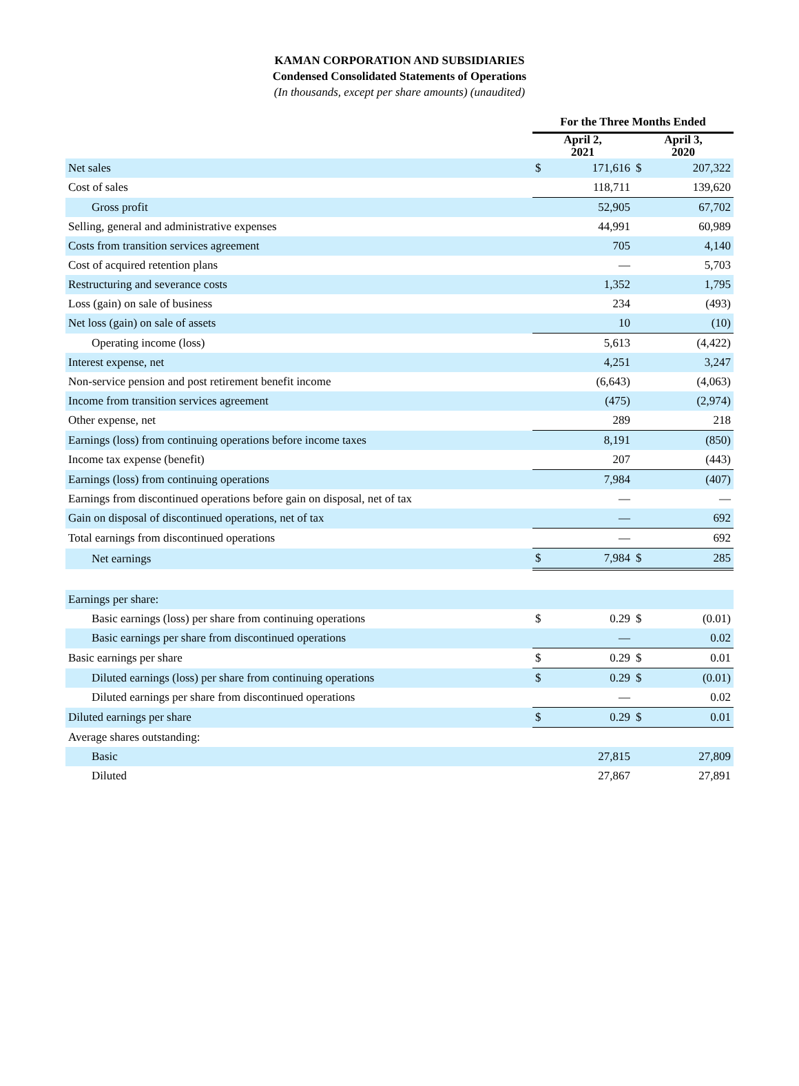KAMAN CORPORATION AND SUBSIDIARIES
Condensed Consolidated Statements of Operations
(In thousands, except per share amounts) (unaudited)
| | For the Three Months Ended | | | |
| --- | --- | --- | --- | --- |
| | April 2, 2021 | | April 3, 2020 | |
| Net sales | $ | 171,616 | $ | 207,322 |
| Cost of sales | | 118,711 | | 139,620 |
| Gross profit | | 52,905 | | 67,702 |
| Selling, general and administrative expenses | | 44,991 | | 60,989 |
| Costs from transition services agreement | | 705 | | 4,140 |
| Cost of acquired retention plans | | — | | 5,703 |
| Restructuring and severance costs | | 1,352 | | 1,795 |
| Loss (gain) on sale of business | | 234 | | (493) |
| Net loss (gain) on sale of assets | | 10 | | (10) |
| Operating income (loss) | | 5,613 | | (4,422) |
| Interest expense, net | | 4,251 | | 3,247 |
| Non-service pension and post retirement benefit income | | (6,643) | | (4,063) |
| Income from transition services agreement | | (475) | | (2,974) |
| Other expense, net | | 289 | | 218 |
| Earnings (loss) from continuing operations before income taxes | | 8,191 | | (850) |
| Income tax expense (benefit) | | 207 | | (443) |
| Earnings (loss) from continuing operations | | 7,984 | | (407) |
| Earnings from discontinued operations before gain on disposal, net of tax | | — | | — |
| Gain on disposal of discontinued operations, net of tax | | — | | 692 |
| Total earnings from discontinued operations | | — | | 692 |
| Net earnings | $ | 7,984 | $ | 285 |
| Earnings per share: | | | | |
| Basic earnings (loss) per share from continuing operations | $ | 0.29 | $ | (0.01) |
| Basic earnings per share from discontinued operations | | — | | 0.02 |
| Basic earnings per share | $ | 0.29 | $ | 0.01 |
| Diluted earnings (loss) per share from continuing operations | $ | 0.29 | $ | (0.01) |
| Diluted earnings per share from discontinued operations | | — | | 0.02 |
| Diluted earnings per share | $ | 0.29 | $ | 0.01 |
| Average shares outstanding: | | | | |
| Basic | | 27,815 | | 27,809 |
| Diluted | | 27,867 | | 27,891 |